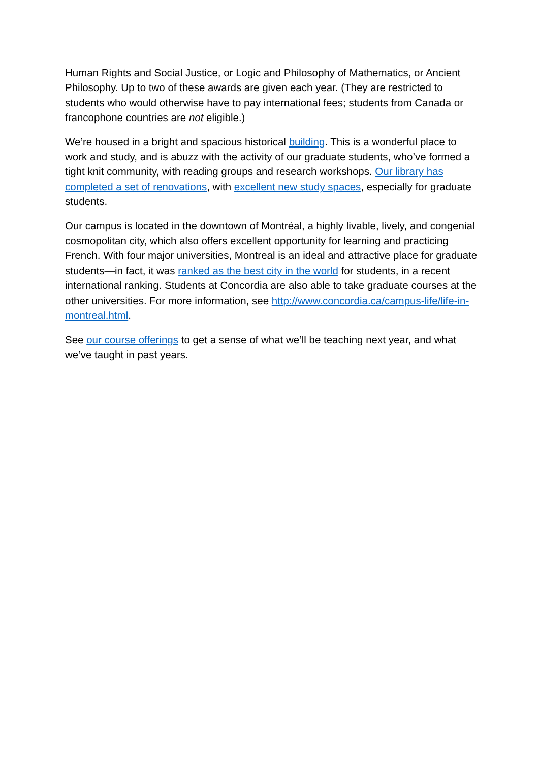Human Rights and Social Justice, or Logic and Philosophy of Mathematics, or Ancient Philosophy. Up to two of these awards are given each year. (They are restricted to students who would otherwise have to pay international fees; students from Canada or francophone countries are not eligible.)
We’re housed in a bright and spacious historical building. This is a wonderful place to work and study, and is abuzz with the activity of our graduate students, who’ve formed a tight knit community, with reading groups and research workshops. Our library has completed a set of renovations, with excellent new study spaces, especially for graduate students.
Our campus is located in the downtown of Montréal, a highly livable, lively, and congenial cosmopolitan city, which also offers excellent opportunity for learning and practicing French. With four major universities, Montreal is an ideal and attractive place for graduate students—in fact, it was ranked as the best city in the world for students, in a recent international ranking. Students at Concordia are also able to take graduate courses at the other universities. For more information, see http://www.concordia.ca/campus-life/life-in-montreal.html.
See our course offerings to get a sense of what we’ll be teaching next year, and what we’ve taught in past years.